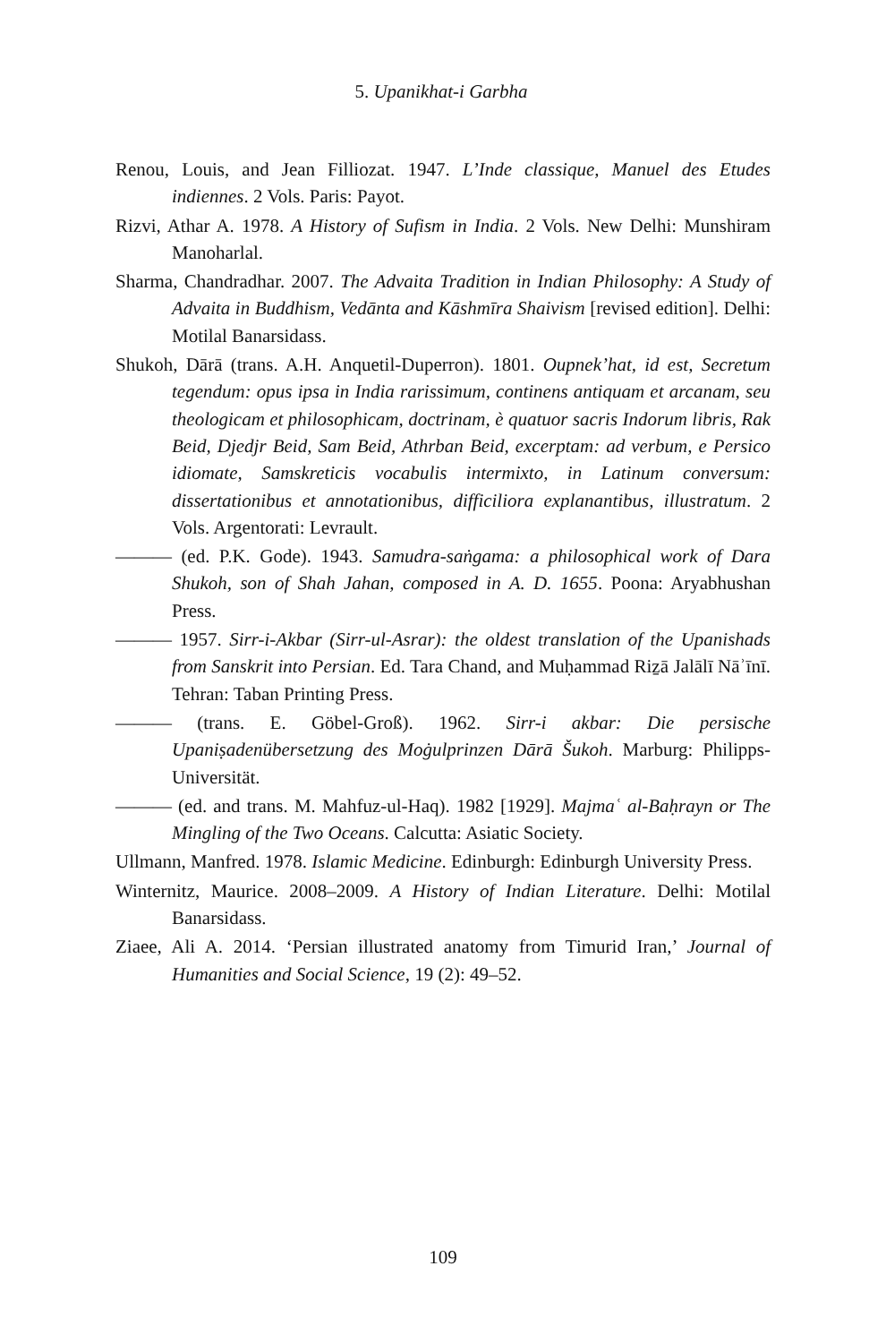5. Upanikhat-i Garbha
Renou, Louis, and Jean Filliozat. 1947. L’Inde classique, Manuel des Etudes indiennes. 2 Vols. Paris: Payot.
Rizvi, Athar A. 1978. A History of Sufism in India. 2 Vols. New Delhi: Munshiram Manoharlal.
Sharma, Chandradhar. 2007. The Advaita Tradition in Indian Philosophy: A Study of Advaita in Buddhism, Vedānta and Kāshmīra Shaivism [revised edition]. Delhi: Motilal Banarsidass.
Shukoh, Dārā (trans. A.H. Anquetil-Duperron). 1801. Oupnek’hat, id est, Secretum tegendum: opus ipsa in India rarissimum, continens antiquam et arcanam, seu theologicam et philosophicam, doctrinam, è quatuor sacris Indorum libris, Rak Beid, Djedjr Beid, Sam Beid, Athrban Beid, excerptam: ad verbum, e Persico idiomate, Samskreticis vocabulis intermixto, in Latinum conversum: dissertationibus et annotationibus, difficiliora explanantibus, illustratum. 2 Vols. Argentorati: Levrault.
——— (ed. P.K. Gode). 1943. Samudra-saṅgama: a philosophical work of Dara Shukoh, son of Shah Jahan, composed in A. D. 1655. Poona: Aryabhushan Press.
——— 1957. Sirr-i-Akbar (Sirr-ul-Asrar): the oldest translation of the Upanishads from Sanskrit into Persian. Ed. Tara Chand, and Muḥammad Riẕā Jalālī Nāʾīnī. Tehran: Taban Printing Press.
——— (trans. E. Göbel-Groß). 1962. Sirr-i akbar: Die persische Upaniṣadenübersetzung des Moġulprinzen Dārā Šukoh. Marburg: Philipps-Universität.
——— (ed. and trans. M. Mahfuz-ul-Haq). 1982 [1929]. Majmaʿ al-Baḥrayn or The Mingling of the Two Oceans. Calcutta: Asiatic Society.
Ullmann, Manfred. 1978. Islamic Medicine. Edinburgh: Edinburgh University Press.
Winternitz, Maurice. 2008–2009. A History of Indian Literature. Delhi: Motilal Banarsidass.
Ziaee, Ali A. 2014. ‘Persian illustrated anatomy from Timurid Iran,’ Journal of Humanities and Social Science, 19 (2): 49–52.
109